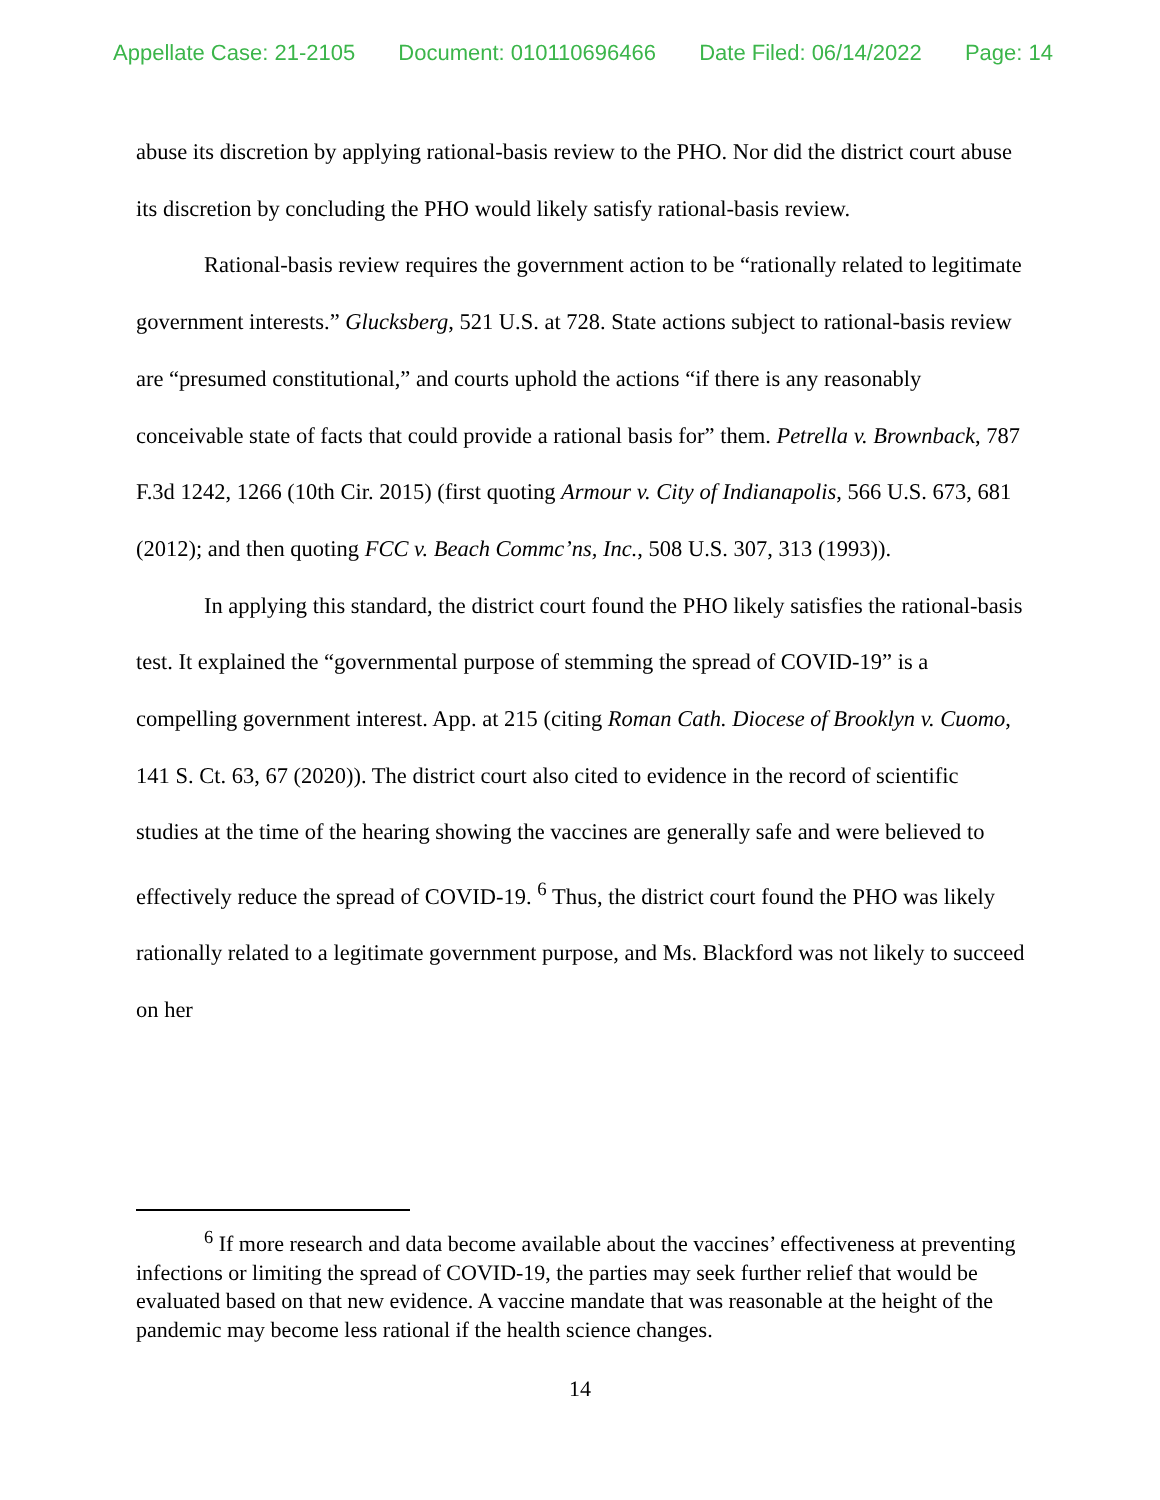Appellate Case: 21-2105 Document: 010110696466 Date Filed: 06/14/2022 Page: 14
abuse its discretion by applying rational-basis review to the PHO. Nor did the district court abuse its discretion by concluding the PHO would likely satisfy rational-basis review.
Rational-basis review requires the government action to be “rationally related to legitimate government interests.” Glucksberg, 521 U.S. at 728. State actions subject to rational-basis review are “presumed constitutional,” and courts uphold the actions “if there is any reasonably conceivable state of facts that could provide a rational basis for” them. Petrella v. Brownback, 787 F.3d 1242, 1266 (10th Cir. 2015) (first quoting Armour v. City of Indianapolis, 566 U.S. 673, 681 (2012); and then quoting FCC v. Beach Commc’ns, Inc., 508 U.S. 307, 313 (1993)).
In applying this standard, the district court found the PHO likely satisfies the rational-basis test. It explained the “governmental purpose of stemming the spread of COVID-19” is a compelling government interest. App. at 215 (citing Roman Cath. Diocese of Brooklyn v. Cuomo, 141 S. Ct. 63, 67 (2020)). The district court also cited to evidence in the record of scientific studies at the time of the hearing showing the vaccines are generally safe and were believed to effectively reduce the spread of COVID-19. <sup>6</sup> Thus, the district court found the PHO was likely rationally related to a legitimate government purpose, and Ms. Blackford was not likely to succeed on her
<sup>6</sup> If more research and data become available about the vaccines’ effectiveness at preventing infections or limiting the spread of COVID-19, the parties may seek further relief that would be evaluated based on that new evidence. A vaccine mandate that was reasonable at the height of the pandemic may become less rational if the health science changes.
14